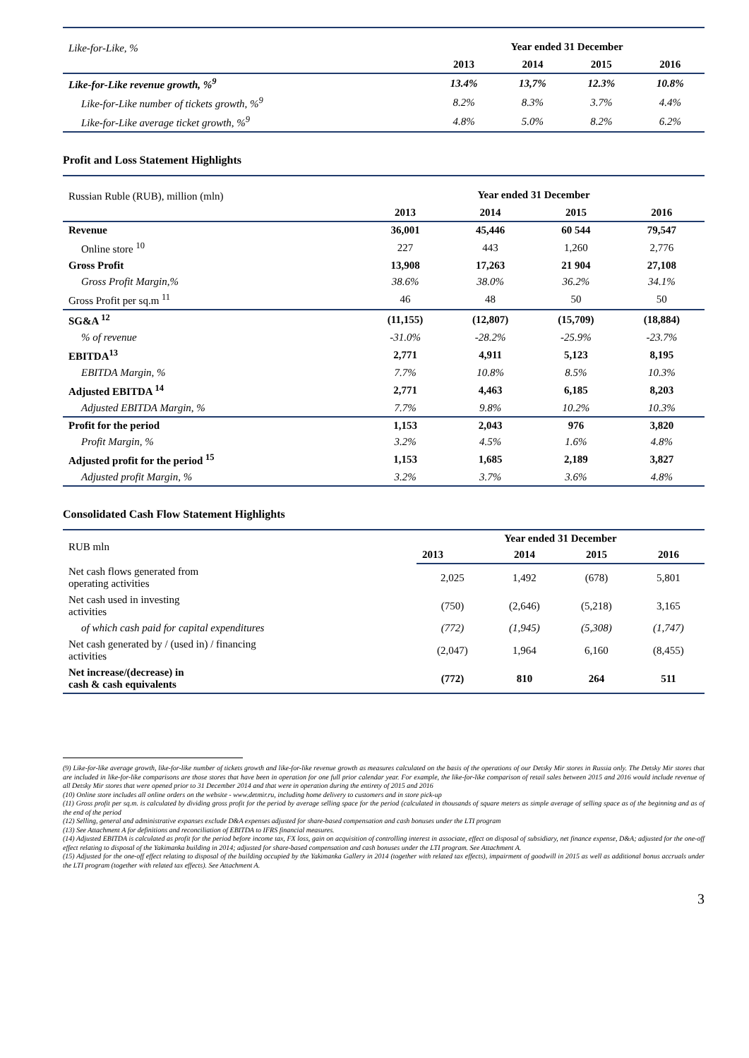| Like-for-Like, % | Year ended 31 December | | | |
| | 2013 | 2014 | 2015 | 2016 |
| Like-for-Like revenue growth, %<sup>9</sup> | 13.4% | 13,7% | 12.3% | 10.8% |
| Like-for-Like number of tickets growth, %<sup>9</sup> | 8.2% | 8.3% | 3.7% | 4.4% |
| Like-for-Like average ticket growth, %<sup>9</sup> | 4.8% | 5.0% | 8.2% | 6.2% |
Profit and Loss Statement Highlights
| Russian Ruble (RUB), million (mln) | Year ended 31 December | | | |
| | 2013 | 2014 | 2015 | 2016 |
| Revenue | 36,001 | 45,446 | 60 544 | 79,547 |
| Online store <sup>10</sup> | 227 | 443 | 1,260 | 2,776 |
| Gross Profit | 13,908 | 17,263 | 21 904 | 27,108 |
| Gross Profit Margin,% | 38.6% | 38.0% | 36.2% | 34.1% |
| Gross Profit per sq.m <sup>11</sup> | 46 | 48 | 50 | 50 |
| SG&A <sup>12</sup> | (11,155) | (12,807) | (15,709) | (18,884) |
| % of revenue | -31.0% | -28.2% | -25.9% | -23.7% |
| EBITDA<sup>13</sup> | 2,771 | 4,911 | 5,123 | 8,195 |
| EBITDA Margin, % | 7.7% | 10.8% | 8.5% | 10.3% |
| Adjusted EBITDA <sup>14</sup> | 2,771 | 4,463 | 6,185 | 8,203 |
| Adjusted EBITDA Margin, % | 7.7% | 9.8% | 10.2% | 10.3% |
| Profit for the period | 1,153 | 2,043 | 976 | 3,820 |
| Profit Margin, % | 3.2% | 4.5% | 1.6% | 4.8% |
| Adjusted profit for the period <sup>15</sup> | 1,153 | 1,685 | 2,189 | 3,827 |
| Adjusted profit Margin, % | 3.2% | 3.7% | 3.6% | 4.8% |
Consolidated Cash Flow Statement Highlights
| RUB mln | Year ended 31 December | | | |
| | 2013 | 2014 | 2015 | 2016 |
| Net cash flows generated from operating activities | 2,025 | 1,492 | (678) | 5,801 |
| Net cash used in investing activities | (750) | (2,646) | (5,218) | 3,165 |
| of which cash paid for capital expenditures | (772) | (1,945) | (5,308) | (1,747) |
| Net cash generated by / (used in) / financing activities | (2,047) | 1,964 | 6,160 | (8,455) |
| Net increase/(decrease) in cash & cash equivalents | (772) | 810 | 264 | 511 |
(9) Like-for-like average growth, like-for-like number of tickets growth and like-for-like revenue growth as measures calculated on the basis of the operations of our Detsky Mir stores in Russia only. The Detsky Mir stores that are included in like-for-like comparisons are those stores that have been in operation for one full prior calendar year. For example, the like-for-like comparison of retail sales between 2015 and 2016 would include revenue of all Detsky Mir stores that were opened prior to 31 December 2014 and that were in operation during the entirety of 2015 and 2016
(10) Online store includes all online orders on the website - www.detmir.ru, including home delivery to customers and in store pick-up
(11) Gross profit per sq.m. is calculated by dividing gross profit for the period by average selling space for the period (calculated in thousands of square meters as simple average of selling space as of the beginning and as of the end of the period
(12) Selling, general and administrative expanses exclude D&A expenses adjusted for share-based compensation and cash bonuses under the LTI program
(13) See Attachment A for definitions and reconciliation of EBITDA to IFRS financial measures.
(14) Adjusted EBITDA is calculated as profit for the period before income tax, FX loss, gain on acquisition of controlling interest in associate, effect on disposal of subsidiary, net finance expense, D&A; adjusted for the one-off effect relating to disposal of the Yakimanka building in 2014; adjusted for share-based compensation and cash bonuses under the LTI program. See Attachment A.
(15) Adjusted for the one-off effect relating to disposal of the building occupied by the Yakimanka Gallery in 2014 (together with related tax effects), impairment of goodwill in 2015 as well as additional bonus accruals under the LTI program (together with related tax effects). See Attachment A.
3